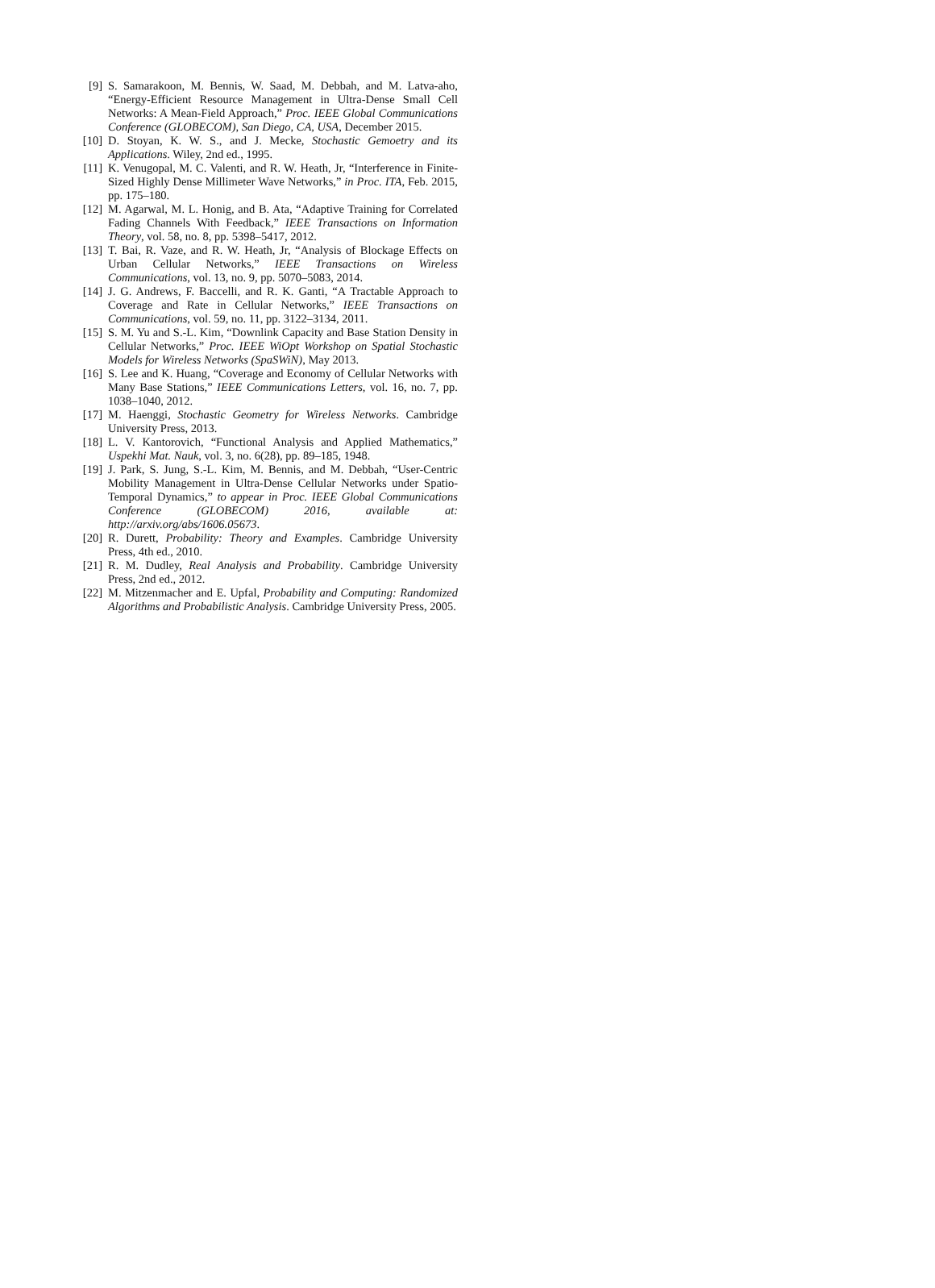[9] S. Samarakoon, M. Bennis, W. Saad, M. Debbah, and M. Latva-aho, “Energy-Efficient Resource Management in Ultra-Dense Small Cell Networks: A Mean-Field Approach,” Proc. IEEE Global Communications Conference (GLOBECOM), San Diego, CA, USA, December 2015.
[10] D. Stoyan, K. W. S., and J. Mecke, Stochastic Gemoetry and its Applications. Wiley, 2nd ed., 1995.
[11] K. Venugopal, M. C. Valenti, and R. W. Heath, Jr, “Interference in Finite-Sized Highly Dense Millimeter Wave Networks,” in Proc. ITA, Feb. 2015, pp. 175–180.
[12] M. Agarwal, M. L. Honig, and B. Ata, “Adaptive Training for Correlated Fading Channels With Feedback,” IEEE Transactions on Information Theory, vol. 58, no. 8, pp. 5398–5417, 2012.
[13] T. Bai, R. Vaze, and R. W. Heath, Jr, “Analysis of Blockage Effects on Urban Cellular Networks,” IEEE Transactions on Wireless Communications, vol. 13, no. 9, pp. 5070–5083, 2014.
[14] J. G. Andrews, F. Baccelli, and R. K. Ganti, “A Tractable Approach to Coverage and Rate in Cellular Networks,” IEEE Transactions on Communications, vol. 59, no. 11, pp. 3122–3134, 2011.
[15] S. M. Yu and S.-L. Kim, “Downlink Capacity and Base Station Density in Cellular Networks,” Proc. IEEE WiOpt Workshop on Spatial Stochastic Models for Wireless Networks (SpaSWiN), May 2013.
[16] S. Lee and K. Huang, “Coverage and Economy of Cellular Networks with Many Base Stations,” IEEE Communications Letters, vol. 16, no. 7, pp. 1038–1040, 2012.
[17] M. Haenggi, Stochastic Geometry for Wireless Networks. Cambridge University Press, 2013.
[18] L. V. Kantorovich, “Functional Analysis and Applied Mathematics,” Uspekhi Mat. Nauk, vol. 3, no. 6(28), pp. 89–185, 1948.
[19] J. Park, S. Jung, S.-L. Kim, M. Bennis, and M. Debbah, “User-Centric Mobility Management in Ultra-Dense Cellular Networks under Spatio-Temporal Dynamics,” to appear in Proc. IEEE Global Communications Conference (GLOBECOM) 2016, available at: http://arxiv.org/abs/1606.05673.
[20] R. Durett, Probability: Theory and Examples. Cambridge University Press, 4th ed., 2010.
[21] R. M. Dudley, Real Analysis and Probability. Cambridge University Press, 2nd ed., 2012.
[22] M. Mitzenmacher and E. Upfal, Probability and Computing: Randomized Algorithms and Probabilistic Analysis. Cambridge University Press, 2005.